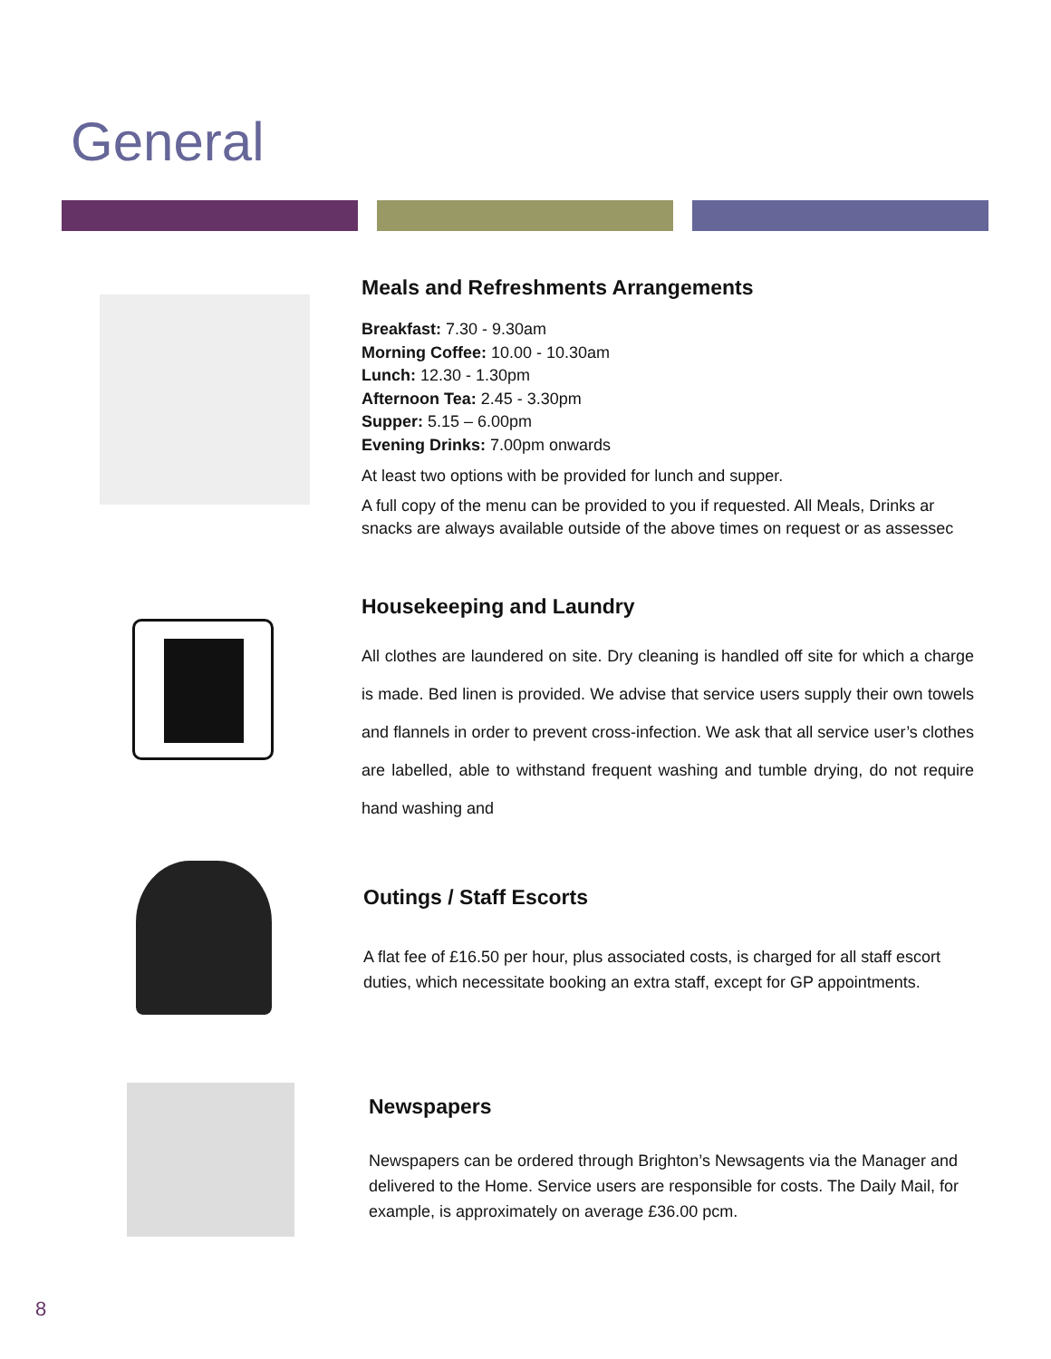General
Meals and Refreshments Arrangements
Breakfast: 7.30 - 9.30am
Morning Coffee: 10.00 - 10.30am
Lunch: 12.30 - 1.30pm
Afternoon Tea: 2.45 - 3.30pm
Supper: 5.15 – 6.00pm
Evening Drinks: 7.00pm onwards
At least two options with be provided for lunch and supper.
A full copy of the menu can be provided to you if requested. All Meals, Drinks ar snacks are always available outside of the above times on request or as assessec
Housekeeping and Laundry
All clothes are laundered on site. Dry cleaning is handled off site for which a charge is made. Bed linen is provided. We advise that service users supply their own towels and flannels in order to prevent cross-infection. We ask that all service user’s clothes are labelled, able to withstand frequent washing and tumble drying, do not require hand washing and
Outings / Staff Escorts
A flat fee of £16.50 per hour, plus associated costs, is charged for all staff escort duties, which necessitate booking an extra staff, except for GP appointments.
Newspapers
Newspapers can be ordered through Brighton’s Newsagents via the Manager and delivered to the Home. Service users are responsible for costs. The Daily Mail, for example, is approximately on average £36.00 pcm.
8